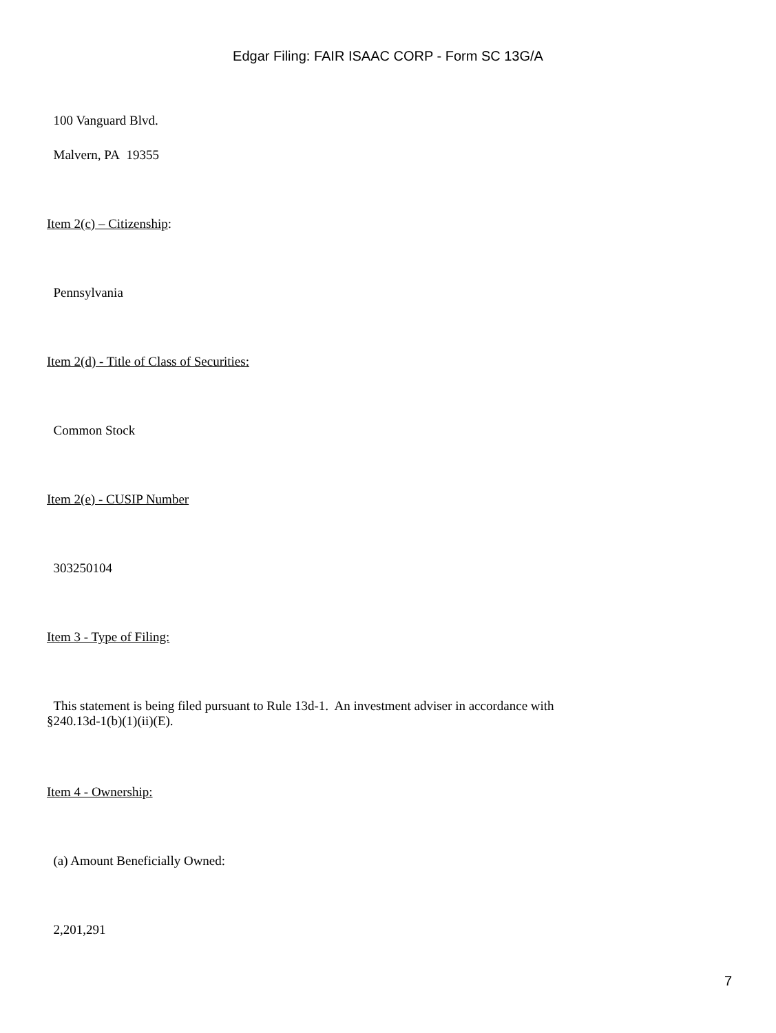Edgar Filing: FAIR ISAAC CORP - Form SC 13G/A
100 Vanguard Blvd.
Malvern, PA 19355
Item 2(c) – Citizenship:
Pennsylvania
Item 2(d) - Title of Class of Securities:
Common Stock
Item 2(e) - CUSIP Number
303250104
Item 3 - Type of Filing:
This statement is being filed pursuant to Rule 13d-1. An investment adviser in accordance with
§240.13d-1(b)(1)(ii)(E).
Item 4 - Ownership:
(a) Amount Beneficially Owned:
2,201,291
7